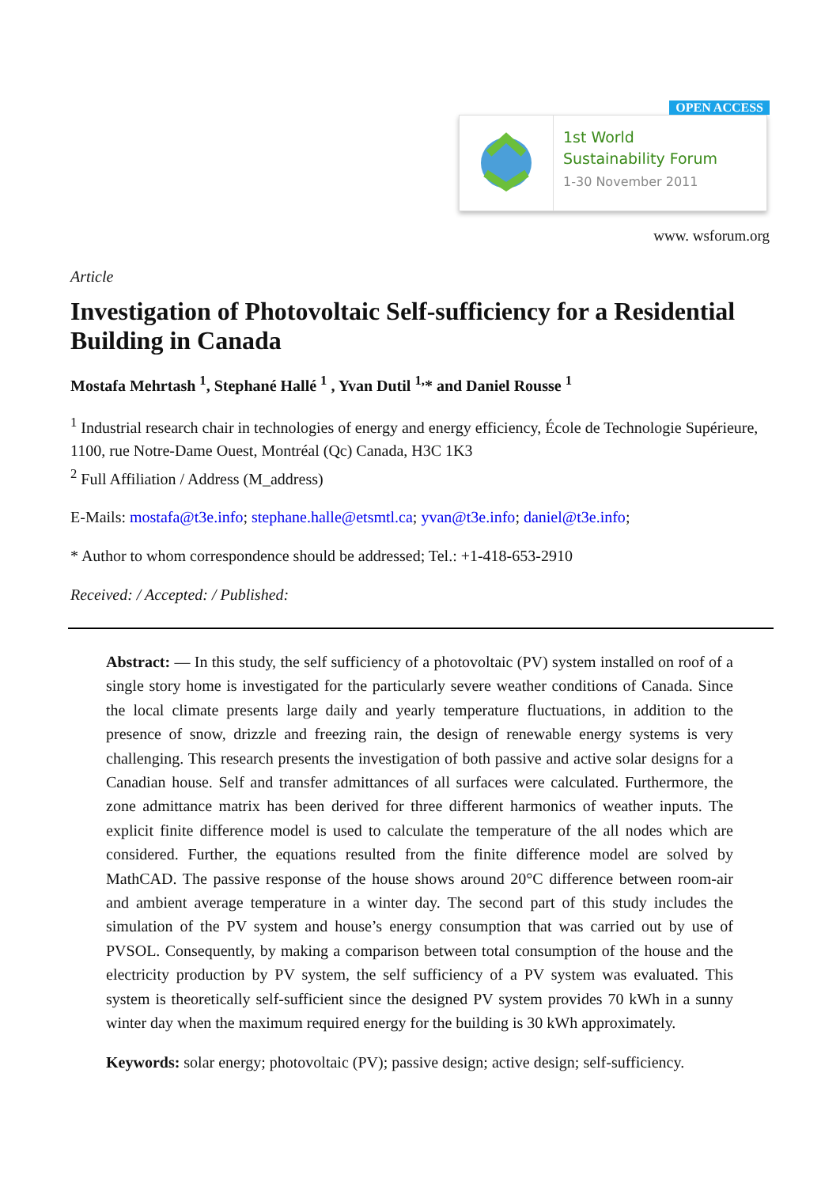OPEN ACCESS
1st World
Sustainability Forum
1-30 November 2011
www. wsforum.org
Article
Investigation of Photovoltaic Self-sufficiency for a Residential Building in Canada
Mostafa Mehrtash <sup>1</sup>, Stephané Hallé <sup>1</sup> , Yvan Dutil <sup>1,</sup>* and Daniel Rousse <sup>1</sup>
<sup>1</sup> Industrial research chair in technologies of energy and energy efficiency, École de Technologie Supérieure, 1100, rue Notre-Dame Ouest, Montréal (Qc) Canada, H3C 1K3
<sup>2</sup> Full Affiliation / Address (M_address)
E-Mails: mostafa@t3e.info; stephane.halle@etsmtl.ca; yvan@t3e.info; daniel@t3e.info;
* Author to whom correspondence should be addressed; Tel.: +1-418-653-2910
Received: / Accepted: / Published:
Abstract: — In this study, the self sufficiency of a photovoltaic (PV) system installed on roof of a single story home is investigated for the particularly severe weather conditions of Canada. Since the local climate presents large daily and yearly temperature fluctuations, in addition to the presence of snow, drizzle and freezing rain, the design of renewable energy systems is very challenging. This research presents the investigation of both passive and active solar designs for a Canadian house. Self and transfer admittances of all surfaces were calculated. Furthermore, the zone admittance matrix has been derived for three different harmonics of weather inputs. The explicit finite difference model is used to calculate the temperature of the all nodes which are considered. Further, the equations resulted from the finite difference model are solved by MathCAD. The passive response of the house shows around 20°C difference between room-air and ambient average temperature in a winter day. The second part of this study includes the simulation of the PV system and house’s energy consumption that was carried out by use of PVSOL. Consequently, by making a comparison between total consumption of the house and the electricity production by PV system, the self sufficiency of a PV system was evaluated. This system is theoretically self-sufficient since the designed PV system provides 70 kWh in a sunny winter day when the maximum required energy for the building is 30 kWh approximately.
Keywords: solar energy; photovoltaic (PV); passive design; active design; self-sufficiency.